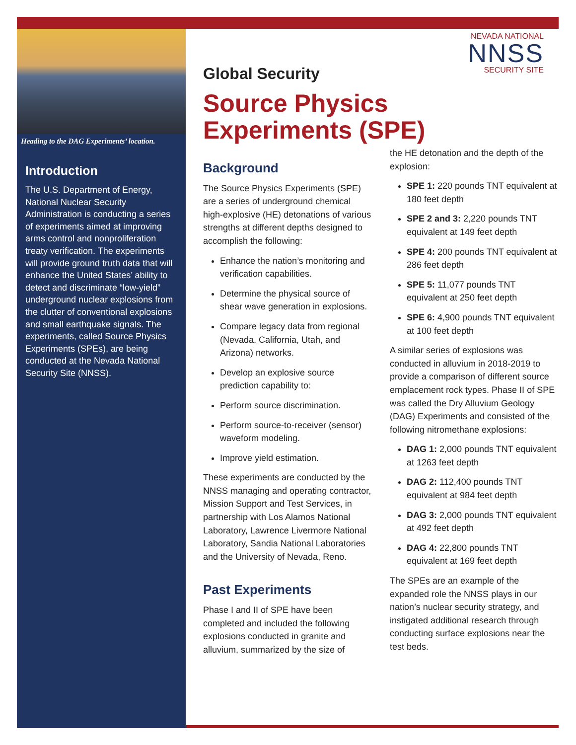Heading to the DAG Experiments’ location.
Introduction
The U.S. Department of Energy, National Nuclear Security Administration is conducting a series of experiments aimed at improving arms control and nonproliferation treaty verification. The experiments will provide ground truth data that will enhance the United States’ ability to detect and discriminate “low-yield” underground nuclear explosions from the clutter of conventional explosions and small earthquake signals. The experiments, called Source Physics Experiments (SPEs), are being conducted at the Nevada National Security Site (NNSS).
NEVADA NATIONAL
NNSS
SECURITY SITE
Global Security
Source Physics
Experiments (SPE)
Background
The Source Physics Experiments (SPE) are a series of underground chemical high-explosive (HE) detonations of various strengths at different depths designed to accomplish the following:
Enhance the nation’s monitoring and verification capabilities.
Determine the physical source of shear wave generation in explosions.
Compare legacy data from regional (Nevada, California, Utah, and Arizona) networks.
Develop an explosive source prediction capability to:
Perform source discrimination.
Perform source-to-receiver (sensor) waveform modeling.
Improve yield estimation.
These experiments are conducted by the NNSS managing and operating contractor, Mission Support and Test Services, in partnership with Los Alamos National Laboratory, Lawrence Livermore National Laboratory, Sandia National Laboratories and the University of Nevada, Reno.
Past Experiments
Phase I and II of SPE have been completed and included the following explosions conducted in granite and alluvium, summarized by the size of
the HE detonation and the depth of the explosion:
SPE 1: 220 pounds TNT equivalent at 180 feet depth
SPE 2 and 3: 2,220 pounds TNT equivalent at 149 feet depth
SPE 4: 200 pounds TNT equivalent at 286 feet depth
SPE 5: 11,077 pounds TNT equivalent at 250 feet depth
SPE 6: 4,900 pounds TNT equivalent at 100 feet depth
A similar series of explosions was conducted in alluvium in 2018-2019 to provide a comparison of different source emplacement rock types. Phase II of SPE was called the Dry Alluvium Geology (DAG) Experiments and consisted of the following nitromethane explosions:
DAG 1: 2,000 pounds TNT equivalent at 1263 feet depth
DAG 2: 112,400 pounds TNT equivalent at 984 feet depth
DAG 3: 2,000 pounds TNT equivalent at 492 feet depth
DAG 4: 22,800 pounds TNT equivalent at 169 feet depth
The SPEs are an example of the expanded role the NNSS plays in our nation’s nuclear security strategy, and instigated additional research through conducting surface explosions near the test beds.